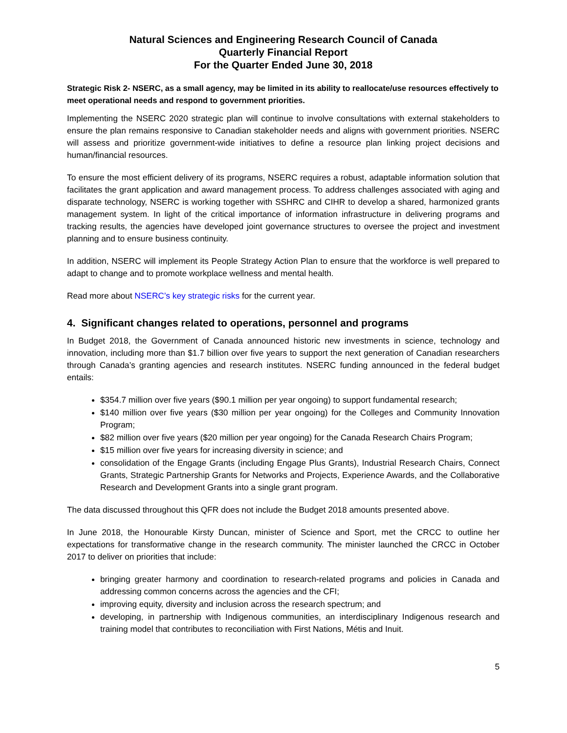Natural Sciences and Engineering Research Council of Canada
Quarterly Financial Report
For the Quarter Ended June 30, 2018
Strategic Risk 2- NSERC, as a small agency, may be limited in its ability to reallocate/use resources effectively to meet operational needs and respond to government priorities.
Implementing the NSERC 2020 strategic plan will continue to involve consultations with external stakeholders to ensure the plan remains responsive to Canadian stakeholder needs and aligns with government priorities. NSERC will assess and prioritize government-wide initiatives to define a resource plan linking project decisions and human/financial resources.
To ensure the most efficient delivery of its programs, NSERC requires a robust, adaptable information solution that facilitates the grant application and award management process. To address challenges associated with aging and disparate technology, NSERC is working together with SSHRC and CIHR to develop a shared, harmonized grants management system. In light of the critical importance of information infrastructure in delivering programs and tracking results, the agencies have developed joint governance structures to oversee the project and investment planning and to ensure business continuity.
In addition, NSERC will implement its People Strategy Action Plan to ensure that the workforce is well prepared to adapt to change and to promote workplace wellness and mental health.
Read more about NSERC’s key strategic risks for the current year.
4. Significant changes related to operations, personnel and programs
In Budget 2018, the Government of Canada announced historic new investments in science, technology and innovation, including more than $1.7 billion over five years to support the next generation of Canadian researchers through Canada’s granting agencies and research institutes. NSERC funding announced in the federal budget entails:
$354.7 million over five years ($90.1 million per year ongoing) to support fundamental research;
$140 million over five years ($30 million per year ongoing) for the Colleges and Community Innovation Program;
$82 million over five years ($20 million per year ongoing) for the Canada Research Chairs Program;
$15 million over five years for increasing diversity in science; and
consolidation of the Engage Grants (including Engage Plus Grants), Industrial Research Chairs, Connect Grants, Strategic Partnership Grants for Networks and Projects, Experience Awards, and the Collaborative Research and Development Grants into a single grant program.
The data discussed throughout this QFR does not include the Budget 2018 amounts presented above.
In June 2018, the Honourable Kirsty Duncan, minister of Science and Sport, met the CRCC to outline her expectations for transformative change in the research community. The minister launched the CRCC in October 2017 to deliver on priorities that include:
bringing greater harmony and coordination to research-related programs and policies in Canada and addressing common concerns across the agencies and the CFI;
improving equity, diversity and inclusion across the research spectrum; and
developing, in partnership with Indigenous communities, an interdisciplinary Indigenous research and training model that contributes to reconciliation with First Nations, Métis and Inuit.
5